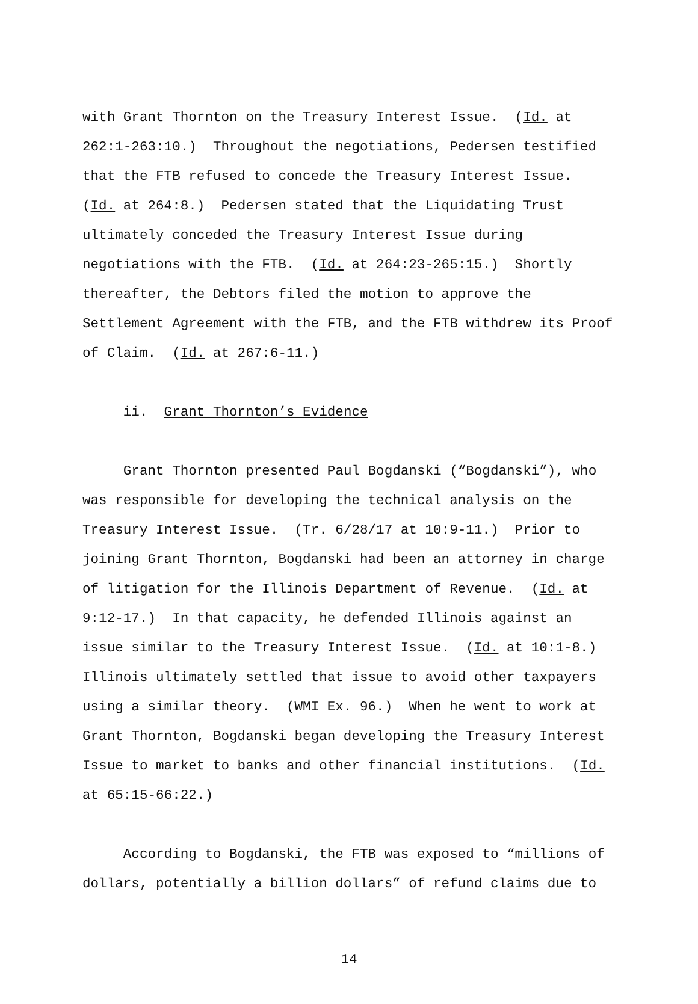with Grant Thornton on the Treasury Interest Issue. (Id. at 262:1-263:10.) Throughout the negotiations, Pedersen testified that the FTB refused to concede the Treasury Interest Issue. (Id. at 264:8.) Pedersen stated that the Liquidating Trust ultimately conceded the Treasury Interest Issue during negotiations with the FTB. (Id. at 264:23-265:15.) Shortly thereafter, the Debtors filed the motion to approve the Settlement Agreement with the FTB, and the FTB withdrew its Proof of Claim. (Id. at 267:6-11.)
ii. Grant Thornton’s Evidence
Grant Thornton presented Paul Bogdanski (“Bogdanski”), who was responsible for developing the technical analysis on the Treasury Interest Issue. (Tr. 6/28/17 at 10:9-11.) Prior to joining Grant Thornton, Bogdanski had been an attorney in charge of litigation for the Illinois Department of Revenue. (Id. at 9:12-17.) In that capacity, he defended Illinois against an issue similar to the Treasury Interest Issue. (Id. at 10:1-8.) Illinois ultimately settled that issue to avoid other taxpayers using a similar theory. (WMI Ex. 96.) When he went to work at Grant Thornton, Bogdanski began developing the Treasury Interest Issue to market to banks and other financial institutions. (Id. at 65:15-66:22.)
According to Bogdanski, the FTB was exposed to “millions of dollars, potentially a billion dollars” of refund claims due to
14